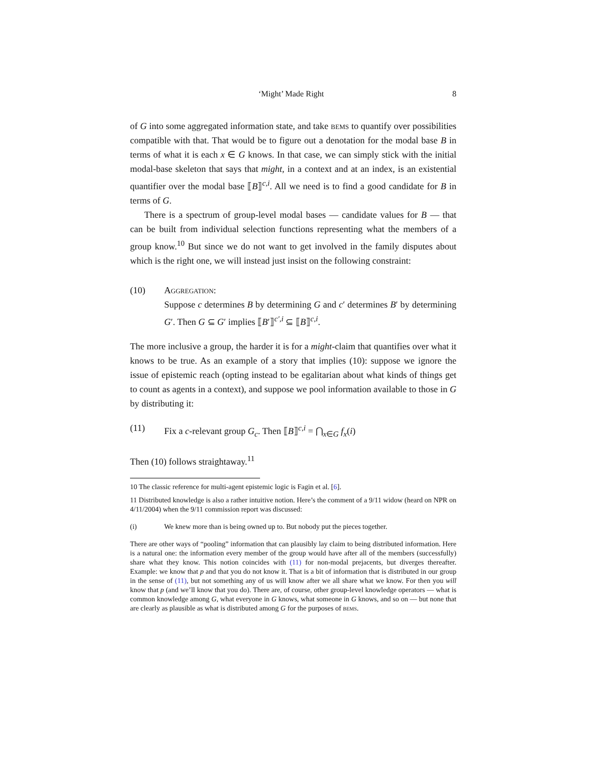‘Might’ Made Right 8
of G into some aggregated information state, and take bems to quantify over possibilities compatible with that. That would be to figure out a denotation for the modal base B in terms of what it is each x ∈ G knows. In that case, we can simply stick with the initial modal-base skeleton that says that might, in a context and at an index, is an existential quantifier over the modal base ⟦B⟧<sup>c,i</sup>. All we need is to find a good candidate for B in terms of G.
There is a spectrum of group-level modal bases — candidate values for B — that can be built from individual selection functions representing what the members of a group know.<sup>10</sup> But since we do not want to get involved in the family disputes about which is the right one, we will instead just insist on the following constraint:
(10) Aggregation:
Suppose c determines B by determining G and c′ determines B′ by determining G′. Then G ⊆ G′ implies ⟦B′⟧<sup>c′,i</sup> ⊆ ⟦B⟧<sup>c,i</sup>.
The more inclusive a group, the harder it is for a might-claim that quantifies over what it knows to be true. As an example of a story that implies (10): suppose we ignore the issue of epistemic reach (opting instead to be egalitarian about what kinds of things get to count as agents in a context), and suppose we pool information available to those in G by distributing it:
(11) Fix a c-relevant group G<sub>c</sub>. Then ⟦B⟧<sup>c,i</sup> = ⋂<sub>x∈G</sub> f<sub>x</sub>(i)
Then (10) follows straightaway.<sup>11</sup>
10 The classic reference for multi-agent epistemic logic is Fagin et al. [6].
11 Distributed knowledge is also a rather intuitive notion. Here’s the comment of a 9/11 widow (heard on NPR on 4/11/2004) when the 9/11 commission report was discussed:
(i) We knew more than is being owned up to. But nobody put the pieces together.
There are other ways of “pooling” information that can plausibly lay claim to being distributed information. Here is a natural one: the information every member of the group would have after all of the members (successfully) share what they know. This notion coincides with (11) for non-modal prejacents, but diverges thereafter. Example: we know that p and that you do not know it. That is a bit of information that is distributed in our group in the sense of (11), but not something any of us will know after we all share what we know. For then you will know that p (and we’ll know that you do). There are, of course, other group-level knowledge operators — what is common knowledge among G, what everyone in G knows, what someone in G knows, and so on — but none that are clearly as plausible as what is distributed among G for the purposes of bems.